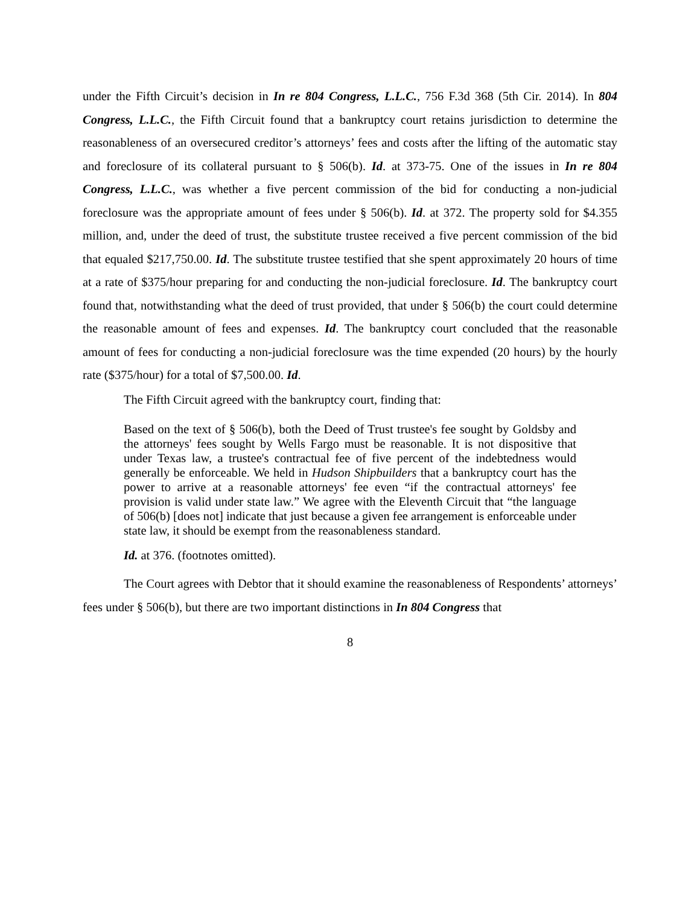under the Fifth Circuit’s decision in In re 804 Congress, L.L.C., 756 F.3d 368 (5th Cir. 2014). In 804 Congress, L.L.C., the Fifth Circuit found that a bankruptcy court retains jurisdiction to determine the reasonableness of an oversecured creditor’s attorneys’ fees and costs after the lifting of the automatic stay and foreclosure of its collateral pursuant to § 506(b). Id. at 373-75. One of the issues in In re 804 Congress, L.L.C., was whether a five percent commission of the bid for conducting a non-judicial foreclosure was the appropriate amount of fees under § 506(b). Id. at 372. The property sold for $4.355 million, and, under the deed of trust, the substitute trustee received a five percent commission of the bid that equaled $217,750.00. Id. The substitute trustee testified that she spent approximately 20 hours of time at a rate of $375/hour preparing for and conducting the non-judicial foreclosure. Id. The bankruptcy court found that, notwithstanding what the deed of trust provided, that under § 506(b) the court could determine the reasonable amount of fees and expenses. Id. The bankruptcy court concluded that the reasonable amount of fees for conducting a non-judicial foreclosure was the time expended (20 hours) by the hourly rate ($375/hour) for a total of $7,500.00. Id.
The Fifth Circuit agreed with the bankruptcy court, finding that:
Based on the text of § 506(b), both the Deed of Trust trustee's fee sought by Goldsby and the attorneys' fees sought by Wells Fargo must be reasonable. It is not dispositive that under Texas law, a trustee's contractual fee of five percent of the indebtedness would generally be enforceable. We held in Hudson Shipbuilders that a bankruptcy court has the power to arrive at a reasonable attorneys' fee even “if the contractual attorneys' fee provision is valid under state law.” We agree with the Eleventh Circuit that “the language of 506(b) [does not] indicate that just because a given fee arrangement is enforceable under state law, it should be exempt from the reasonableness standard.
Id. at 376. (footnotes omitted).
The Court agrees with Debtor that it should examine the reasonableness of Respondents’ attorneys’ fees under § 506(b), but there are two important distinctions in In 804 Congress that
8